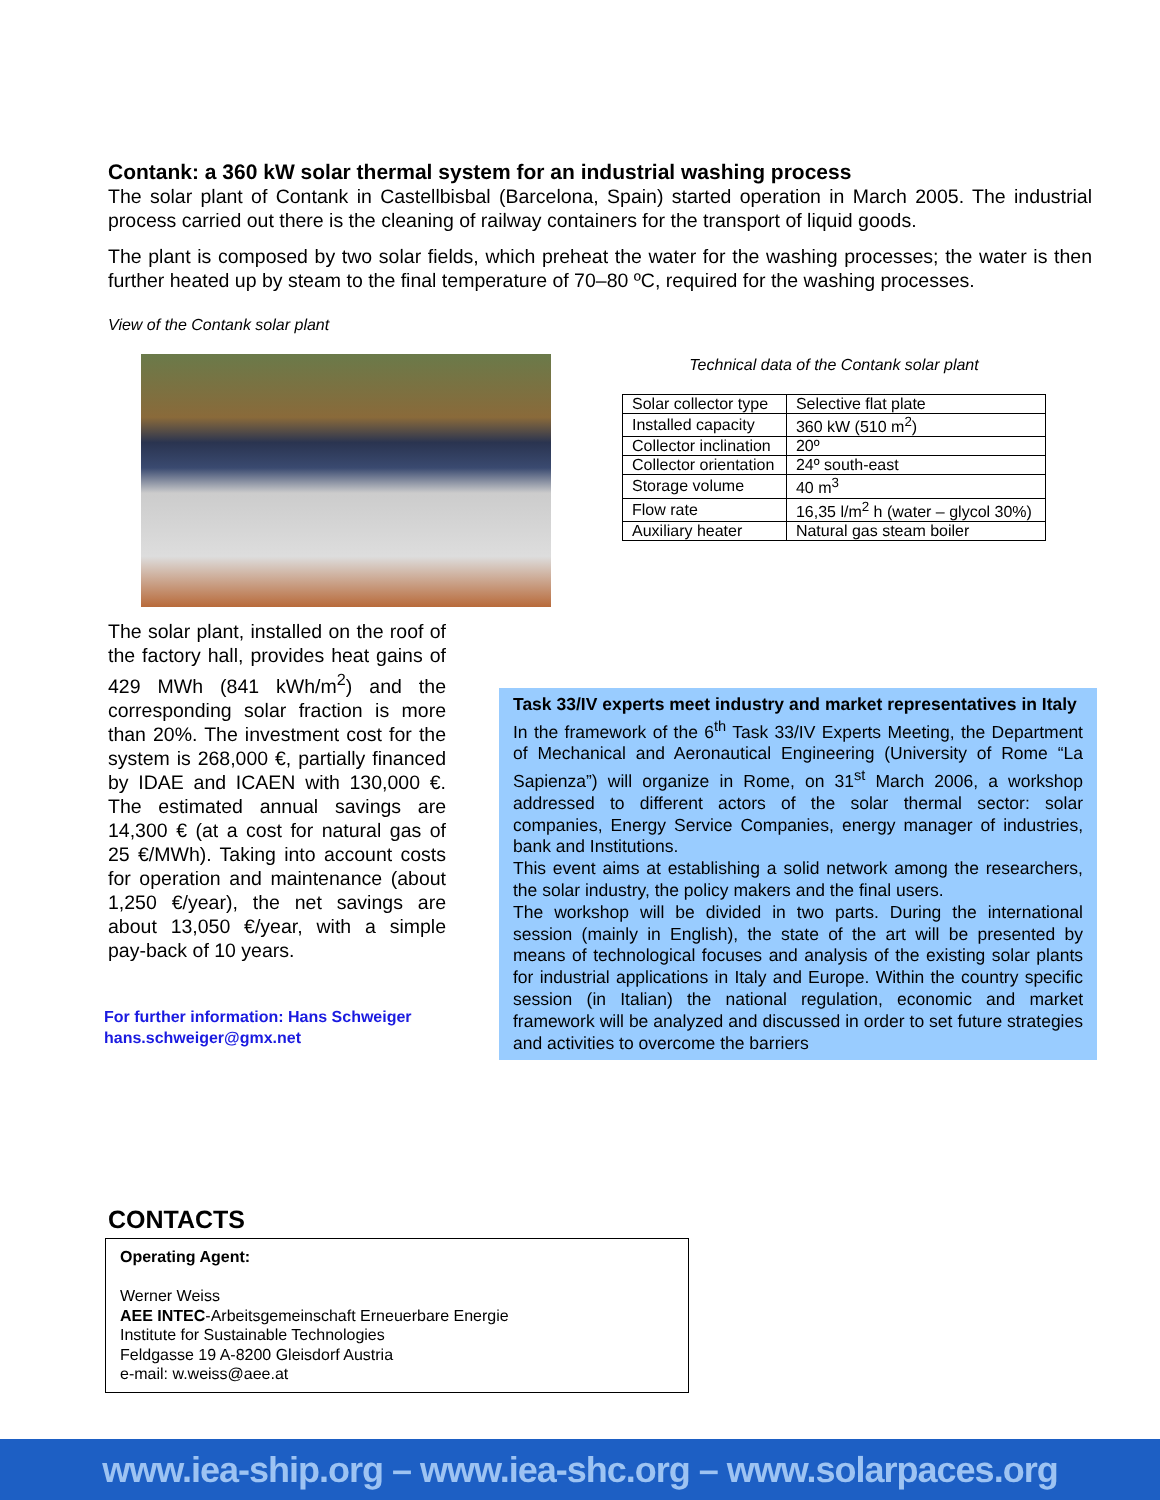Contank: a 360 kW solar thermal system for an industrial washing process
The solar plant of Contank in Castellbisbal (Barcelona, Spain) started operation in March 2005. The industrial process carried out there is the cleaning of railway containers for the transport of liquid goods.
The plant is composed by two solar fields, which preheat the water for the washing processes; the water is then further heated up by steam to the final temperature of 70–80 ºC, required for the washing processes.
View of the Contank solar plant
The solar plant, installed on the roof of the factory hall, provides heat gains of 429 MWh (841 kWh/m<sup>2</sup>) and the corresponding solar fraction is more than 20%. The investment cost for the system is 268,000 €, partially financed by IDAE and ICAEN with 130,000 €. The estimated annual savings are 14,300 € (at a cost for natural gas of 25 €/MWh). Taking into account costs for operation and maintenance (about 1,250 €/year), the net savings are about 13,050 €/year, with a simple pay-back of 10 years.
For further information: Hans Schweiger
hans.schweiger@gmx.net
Technical data of the Contank solar plant
| Solar collector type | Selective flat plate |
| Installed capacity | 360 kW (510 m<sup>2</sup>) |
| Collector inclination | 20º |
| Collector orientation | 24º south-east |
| Storage volume | 40 m<sup>3</sup> |
| Flow rate | 16,35 l/m<sup>2</sup> h (water – glycol 30%) |
| Auxiliary heater | Natural gas steam boiler |
Task 33/IV experts meet industry and market representatives in Italy
In the framework of the 6<sup>th</sup> Task 33/IV Experts Meeting, the Department of Mechanical and Aeronautical Engineering (University of Rome “La Sapienza”) will organize in Rome, on 31<sup>st</sup> March 2006, a workshop addressed to different actors of the solar thermal sector: solar companies, Energy Service Companies, energy manager of industries, bank and Institutions.
This event aims at establishing a solid network among the researchers, the solar industry, the policy makers and the final users.
The workshop will be divided in two parts. During the international session (mainly in English), the state of the art will be presented by means of technological focuses and analysis of the existing solar plants for industrial applications in Italy and Europe. Within the country specific session (in Italian) the national regulation, economic and market framework will be analyzed and discussed in order to set future strategies and activities to overcome the barriers
CONTACTS
Operating Agent:
Werner Weiss
AEE INTEC-Arbeitsgemeinschaft Erneuerbare Energie
Institute for Sustainable Technologies
Feldgasse 19 A-8200 Gleisdorf Austria
e-mail: w.weiss@aee.at
www.iea-ship.org – www.iea-shc.org – www.solarpaces.org